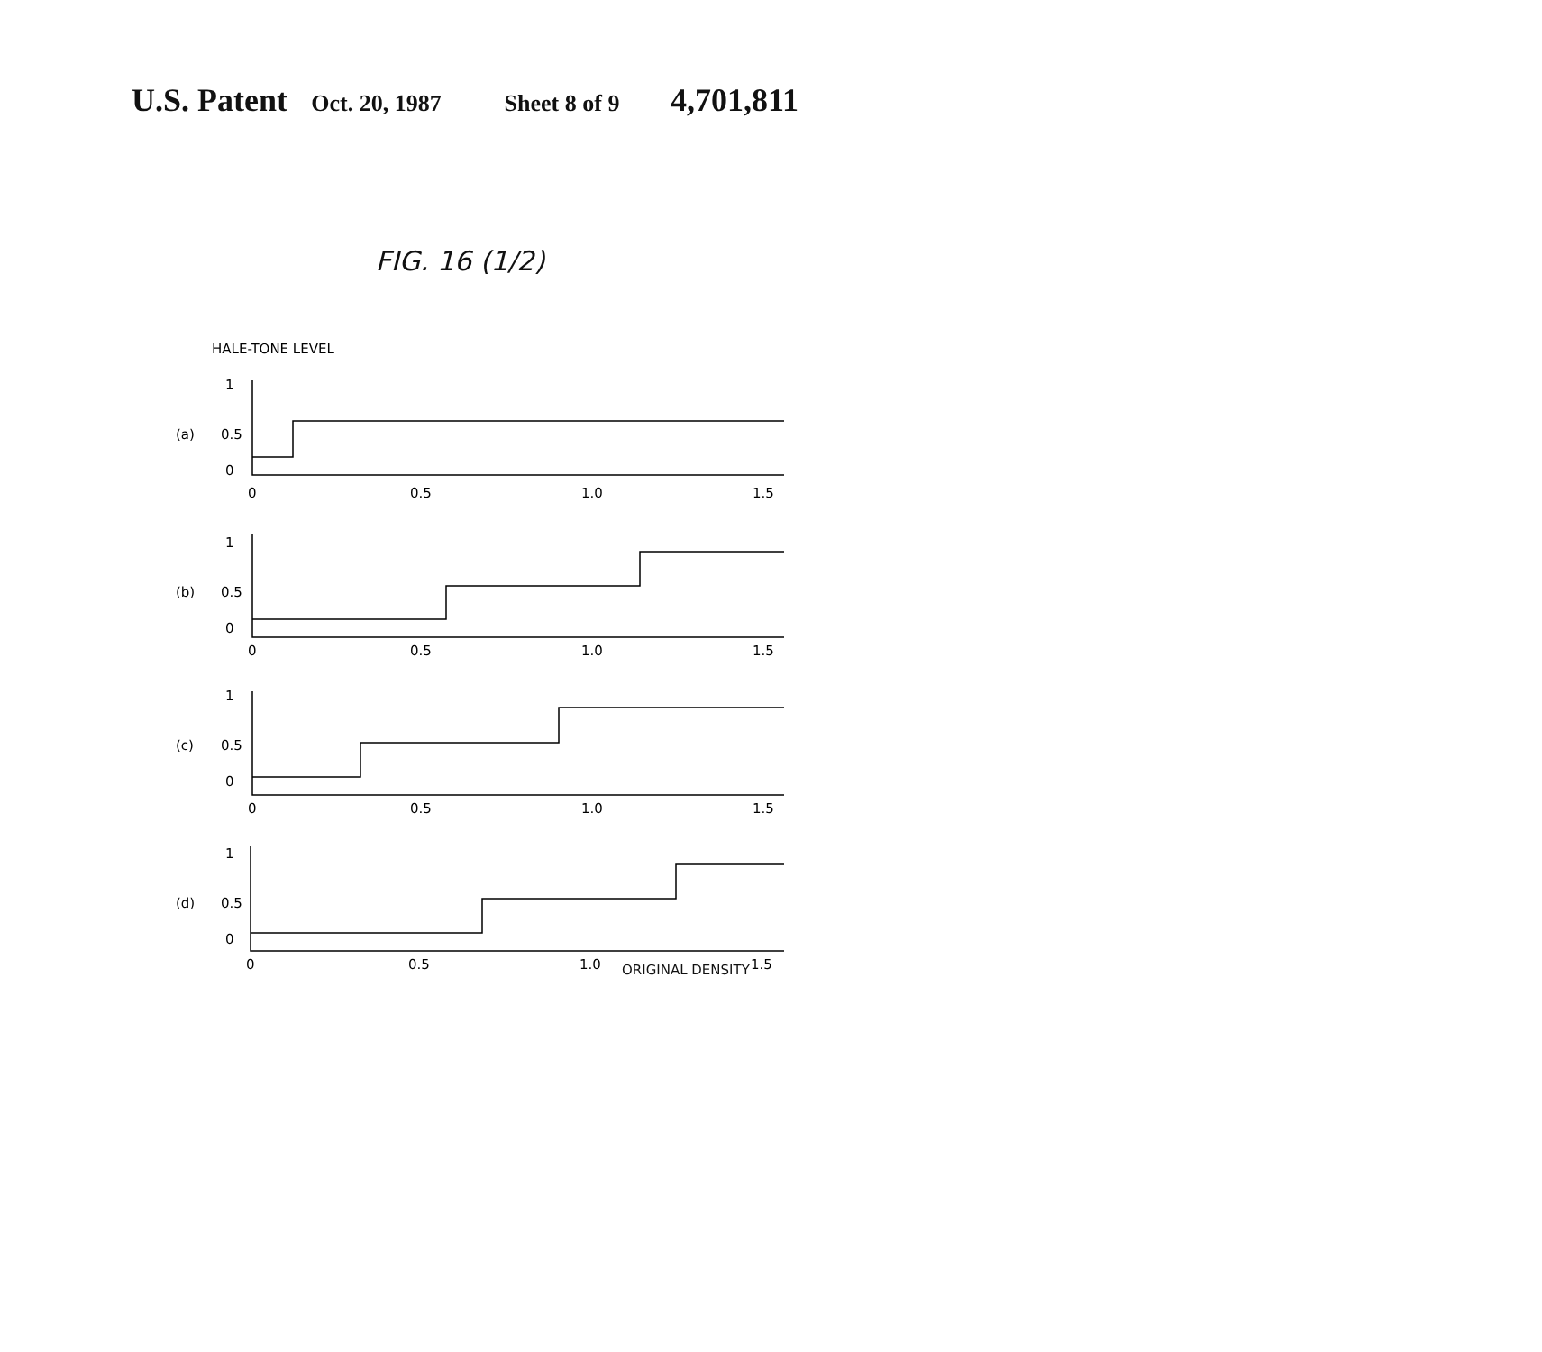U.S. Patent
Oct. 20, 1987 Sheet 8 of 9
4,701,811
FIG. 16 (1/2)
HALE-TONE LEVEL
(a)
1
0.5
0
0
0.5
1.0
1.5
(b)
1
0.5
0
0
0.5
1.0
1.5
(c)
1
0.5
0
0
0.5
1.0
1.5
(d)
1
0.5
0
0
0.5
1.0
1.5
ORIGINAL DENSITY